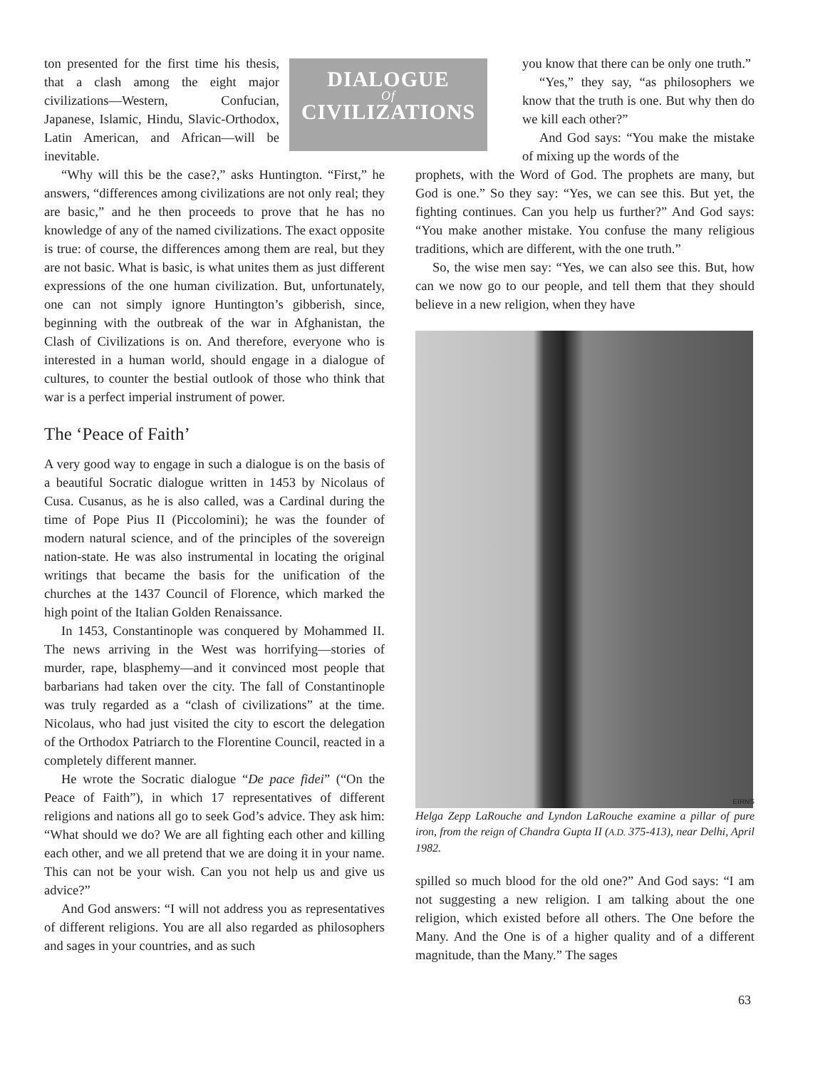DIALOGUE
Of
CIVILIZATIONS
ton presented for the first time his thesis, that a clash among the eight major civilizations—Western, Confucian, Japanese, Islamic, Hindu, Slavic-Orthodox, Latin American, and African—will be inevitable.
“Why will this be the case?,” asks Huntington. “First,” he answers, “differences among civilizations are not only real; they are basic,” and he then proceeds to prove that he has no knowledge of any of the named civilizations. The exact opposite is true: of course, the differences among them are real, but they are not basic. What is basic, is what unites them as just different expressions of the one human civilization. But, unfortunately, one can not simply ignore Huntington’s gibberish, since, beginning with the outbreak of the war in Afghanistan, the Clash of Civilizations is on. And therefore, everyone who is interested in a human world, should engage in a dialogue of cultures, to counter the bestial outlook of those who think that war is a perfect imperial instrument of power.
The ‘Peace of Faith’
A very good way to engage in such a dialogue is on the basis of a beautiful Socratic dialogue written in 1453 by Nicolaus of Cusa. Cusanus, as he is also called, was a Cardinal during the time of Pope Pius II (Piccolomini); he was the founder of modern natural science, and of the principles of the sovereign nation-state. He was also instrumental in locating the original writings that became the basis for the unification of the churches at the 1437 Council of Florence, which marked the high point of the Italian Golden Renaissance.
In 1453, Constantinople was conquered by Mohammed II. The news arriving in the West was horrifying—stories of murder, rape, blasphemy—and it convinced most people that barbarians had taken over the city. The fall of Constantinople was truly regarded as a “clash of civilizations” at the time. Nicolaus, who had just visited the city to escort the delegation of the Orthodox Patriarch to the Florentine Council, reacted in a completely different manner.
He wrote the Socratic dialogue “De pace fidei” (“On the Peace of Faith”), in which 17 representatives of different religions and nations all go to seek God’s advice. They ask him: “What should we do? We are all fighting each other and killing each other, and we all pretend that we are doing it in your name. This can not be your wish. Can you not help us and give us advice?”
And God answers: “I will not address you as representatives of different religions. You are all also regarded as philosophers and sages in your countries, and as such
you know that there can be only one truth.”
“Yes,” they say, “as philosophers we know that the truth is one. But why then do we kill each other?”
And God says: “You make the mistake of mixing up the words of the
prophets, with the Word of God. The prophets are many, but God is one.” So they say: “Yes, we can see this. But yet, the fighting continues. Can you help us further?” And God says: “You make another mistake. You confuse the many religious traditions, which are different, with the one truth.”
So, the wise men say: “Yes, we can also see this. But, how can we now go to our people, and tell them that they should believe in a new religion, when they have
EIRNS
Helga Zepp LaRouche and Lyndon LaRouche examine a pillar of pure iron, from the reign of Chandra Gupta II (A.D. 375-413), near Delhi, April 1982.
spilled so much blood for the old one?” And God says: “I am not suggesting a new religion. I am talking about the one religion, which existed before all others. The One before the Many. And the One is of a higher quality and of a different magnitude, than the Many.” The sages
63